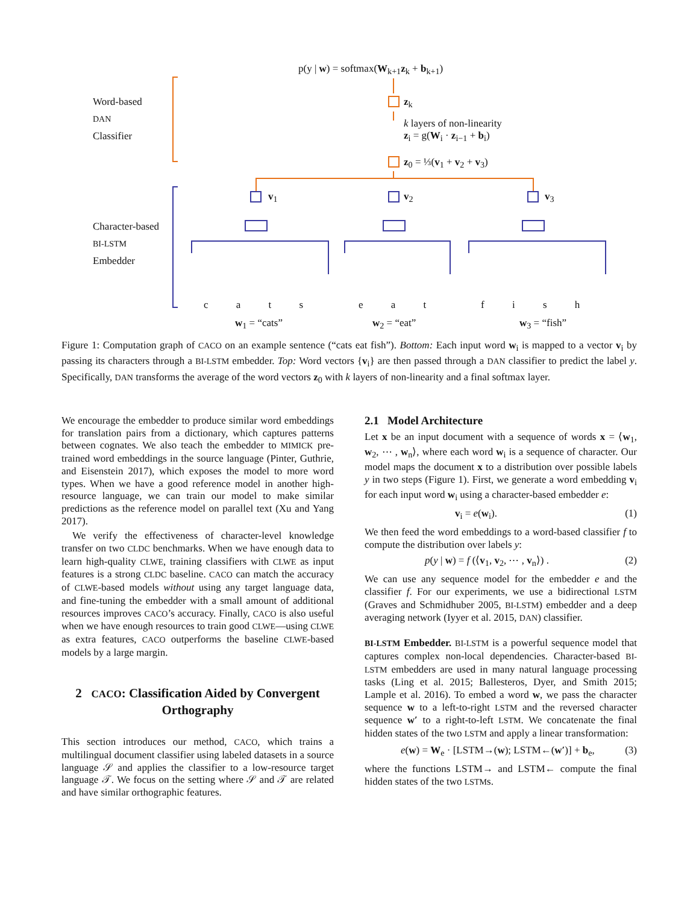p(y | w) = softmax(W<sub>k+1</sub>z<sub>k</sub> + b<sub>k+1</sub>)
z<sub>k</sub>
k layers of non-linearity
z<sub>i</sub> = g(W<sub>i</sub> · z<sub>i−1</sub> + b<sub>i</sub>)
z<sub>0</sub> = ⅓(v<sub>1</sub> + v<sub>2</sub> + v<sub>3</sub>)
Word-based
DAN
Classifier
Character-based
BI-LSTM
Embedder
v<sub>1</sub> v<sub>2</sub> v<sub>3</sub>
c a t s e a t f i s h
w<sub>1</sub> = “cats” w<sub>2</sub> = “eat” w<sub>3</sub> = “fish”
Figure 1: Computation graph of CACO on an example sentence (“cats eat fish”). Bottom: Each input word w<sub>i</sub> is mapped to a vector v<sub>i</sub> by passing its characters through a BI-LSTM embedder. Top: Word vectors {v<sub>i</sub>} are then passed through a DAN classifier to predict the label y. Specifically, DAN transforms the average of the word vectors z<sub>0</sub> with k layers of non-linearity and a final softmax layer.
We encourage the embedder to produce similar word embeddings for translation pairs from a dictionary, which captures patterns between cognates. We also teach the embedder to MIMICK pre-trained word embeddings in the source language (Pinter, Guthrie, and Eisenstein 2017), which exposes the model to more word types. When we have a good reference model in another high-resource language, we can train our model to make similar predictions as the reference model on parallel text (Xu and Yang 2017).
We verify the effectiveness of character-level knowledge transfer on two CLDC benchmarks. When we have enough data to learn high-quality CLWE, training classifiers with CLWE as input features is a strong CLDC baseline. CACO can match the accuracy of CLWE-based models without using any target language data, and fine-tuning the embedder with a small amount of additional resources improves CACO’s accuracy. Finally, CACO is also useful when we have enough resources to train good CLWE—using CLWE as extra features, CACO outperforms the baseline CLWE-based models by a large margin.
2 CACO: Classification Aided by Convergent Orthography
This section introduces our method, CACO, which trains a multilingual document classifier using labeled datasets in a source language 𝒮 and applies the classifier to a low-resource target language 𝒯. We focus on the setting where 𝒮 and 𝒯 are related and have similar orthographic features.
2.1 Model Architecture
Let x be an input document with a sequence of words x = ⟨w<sub>1</sub>, w<sub>2</sub>, ⋯ , w<sub>n</sub>⟩, where each word w<sub>i</sub> is a sequence of character. Our model maps the document x to a distribution over possible labels y in two steps (Figure 1). First, we generate a word embedding v<sub>i</sub> for each input word w<sub>i</sub> using a character-based embedder e:
v<sub>i</sub> = e(w<sub>i</sub>). (1)
We then feed the word embeddings to a word-based classifier f to compute the distribution over labels y:
p(y | w) = f (⟨v<sub>1</sub>, v<sub>2</sub>, ⋯ , v<sub>n</sub>⟩) . (2)
We can use any sequence model for the embedder e and the classifier f. For our experiments, we use a bidirectional LSTM (Graves and Schmidhuber 2005, BI-LSTM) embedder and a deep averaging network (Iyyer et al. 2015, DAN) classifier.
BI-LSTM Embedder. BI-LSTM is a powerful sequence model that captures complex non-local dependencies. Character-based BI-LSTM embedders are used in many natural language processing tasks (Ling et al. 2015; Ballesteros, Dyer, and Smith 2015; Lample et al. 2016). To embed a word w, we pass the character sequence w to a left-to-right LSTM and the reversed character sequence w′ to a right-to-left LSTM. We concatenate the final hidden states of the two LSTM and apply a linear transformation:
e(w) = W<sub>e</sub> · [LSTM→(w); LSTM←(w′)] + b<sub>e</sub>, (3)
where the functions LSTM→ and LSTM← compute the final hidden states of the two LSTMs.